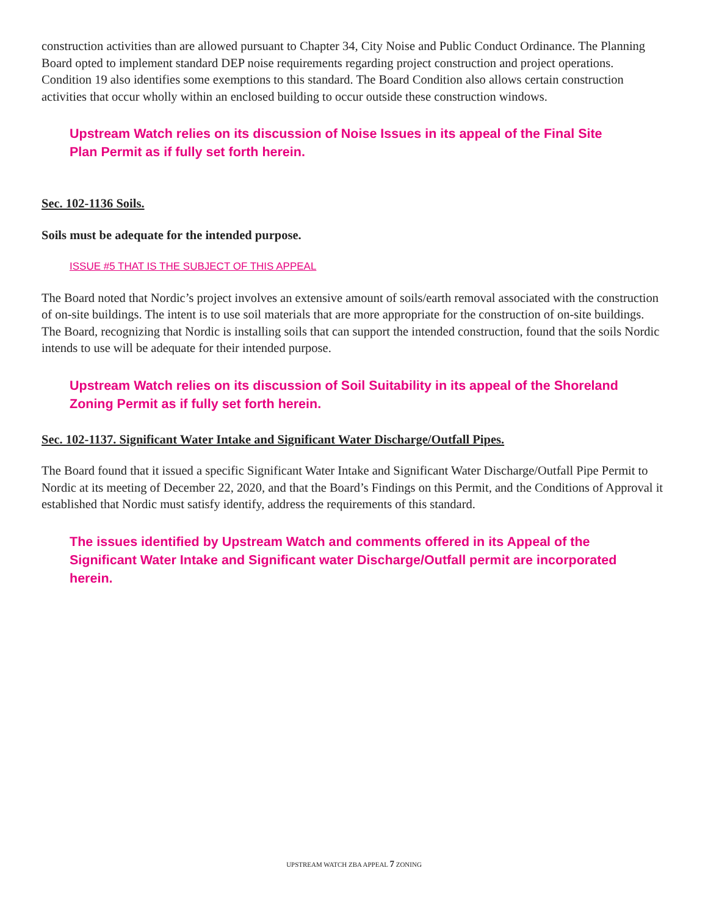construction activities than are allowed pursuant to Chapter 34, City Noise and Public Conduct Ordinance. The Planning Board opted to implement standard DEP noise requirements regarding project construction and project operations. Condition 19 also identifies some exemptions to this standard. The Board Condition also allows certain construction activities that occur wholly within an enclosed building to occur outside these construction windows.
Upstream Watch relies on its discussion of Noise Issues in its appeal of the Final Site Plan Permit as if fully set forth herein.
Sec. 102-1136 Soils.
Soils must be adequate for the intended purpose.
ISSUE #5 THAT IS THE SUBJECT OF THIS APPEAL
The Board noted that Nordic’s project involves an extensive amount of soils/earth removal associated with the construction of on-site buildings. The intent is to use soil materials that are more appropriate for the construction of on-site buildings. The Board, recognizing that Nordic is installing soils that can support the intended construction, found that the soils Nordic intends to use will be adequate for their intended purpose.
Upstream Watch relies on its discussion of Soil Suitability in its appeal of the Shoreland Zoning Permit as if fully set forth herein.
Sec. 102-1137. Significant Water Intake and Significant Water Discharge/Outfall Pipes.
The Board found that it issued a specific Significant Water Intake and Significant Water Discharge/Outfall Pipe Permit to Nordic at its meeting of December 22, 2020, and that the Board’s Findings on this Permit, and the Conditions of Approval it established that Nordic must satisfy identify, address the requirements of this standard.
The issues identified by Upstream Watch and comments offered in its Appeal of the Significant Water Intake and Significant water Discharge/Outfall permit are incorporated herein.
UPSTREAM WATCH ZBA APPEAL 7 ZONING